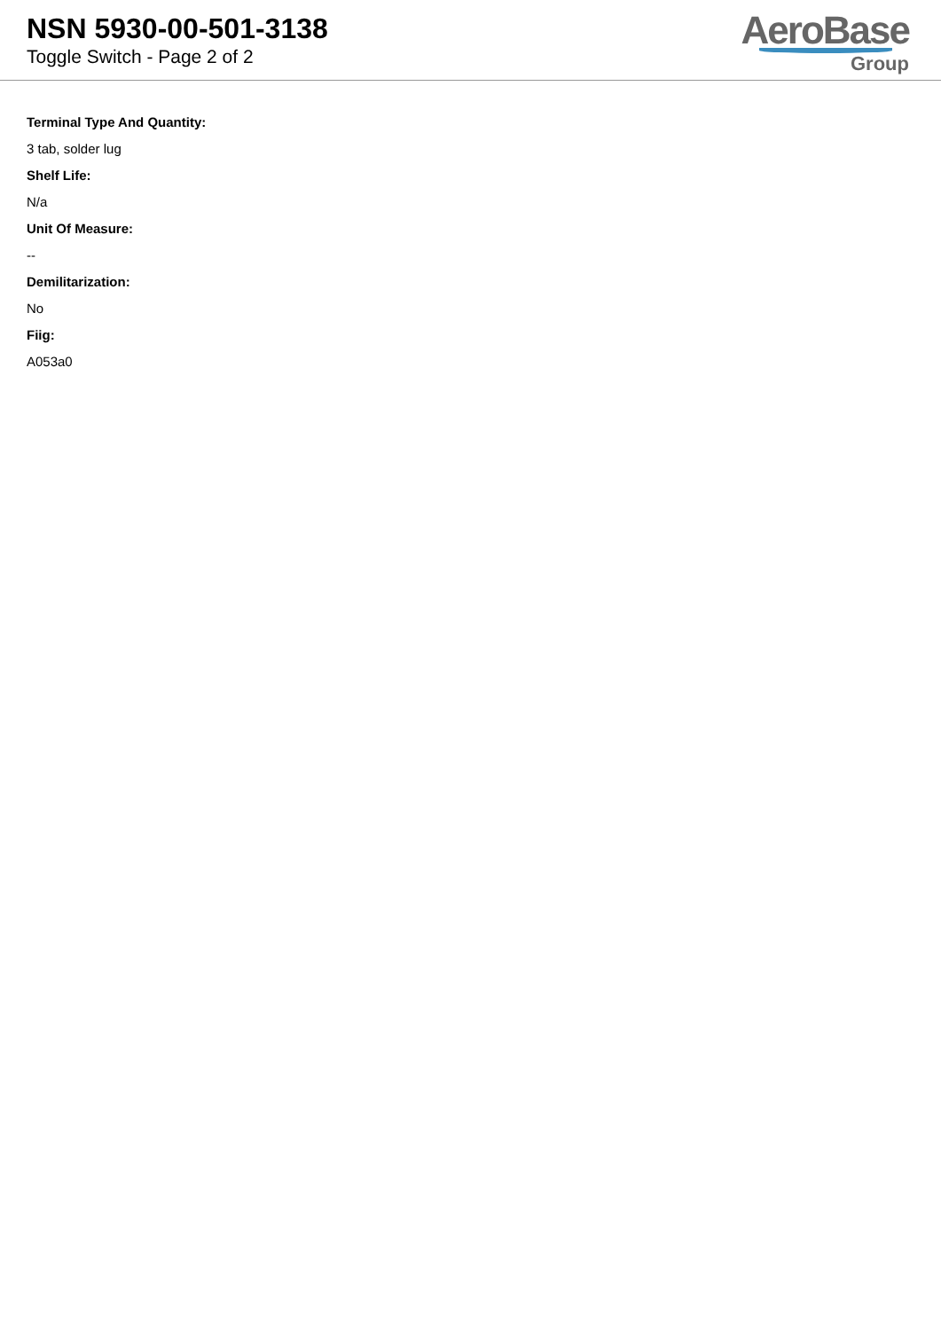NSN 5930-00-501-3138
Toggle Switch - Page 2 of 2
AeroBase
Group
Terminal Type And Quantity:
3 tab, solder lug
Shelf Life:
N/a
Unit Of Measure:
--
Demilitarization:
No
Fiig:
A053a0